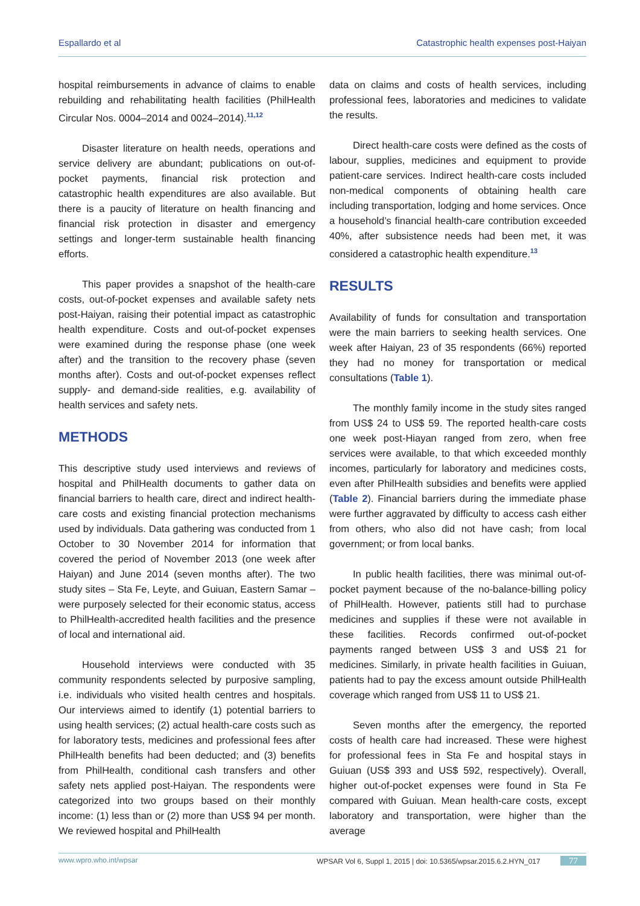Espallardo et al Catastrophic health expenses post-Haiyan
hospital reimbursements in advance of claims to enable rebuilding and rehabilitating health facilities (PhilHealth Circular Nos. 0004–2014 and 0024–2014).<sup>11,12</sup>
Disaster literature on health needs, operations and service delivery are abundant; publications on out-of-pocket payments, financial risk protection and catastrophic health expenditures are also available. But there is a paucity of literature on health financing and financial risk protection in disaster and emergency settings and longer-term sustainable health financing efforts.
This paper provides a snapshot of the health-care costs, out-of-pocket expenses and available safety nets post-Haiyan, raising their potential impact as catastrophic health expenditure. Costs and out-of-pocket expenses were examined during the response phase (one week after) and the transition to the recovery phase (seven months after). Costs and out-of-pocket expenses reflect supply- and demand-side realities, e.g. availability of health services and safety nets.
METHODS
This descriptive study used interviews and reviews of hospital and PhilHealth documents to gather data on financial barriers to health care, direct and indirect health-care costs and existing financial protection mechanisms used by individuals. Data gathering was conducted from 1 October to 30 November 2014 for information that covered the period of November 2013 (one week after Haiyan) and June 2014 (seven months after). The two study sites – Sta Fe, Leyte, and Guiuan, Eastern Samar – were purposely selected for their economic status, access to PhilHealth-accredited health facilities and the presence of local and international aid.
Household interviews were conducted with 35 community respondents selected by purposive sampling, i.e. individuals who visited health centres and hospitals. Our interviews aimed to identify (1) potential barriers to using health services; (2) actual health-care costs such as for laboratory tests, medicines and professional fees after PhilHealth benefits had been deducted; and (3) benefits from PhilHealth, conditional cash transfers and other safety nets applied post-Haiyan. The respondents were categorized into two groups based on their monthly income: (1) less than or (2) more than US$ 94 per month. We reviewed hospital and PhilHealth
data on claims and costs of health services, including professional fees, laboratories and medicines to validate the results.
Direct health-care costs were defined as the costs of labour, supplies, medicines and equipment to provide patient-care services. Indirect health-care costs included non-medical components of obtaining health care including transportation, lodging and home services. Once a household’s financial health-care contribution exceeded 40%, after subsistence needs had been met, it was considered a catastrophic health expenditure.<sup>13</sup>
RESULTS
Availability of funds for consultation and transportation were the main barriers to seeking health services. One week after Haiyan, 23 of 35 respondents (66%) reported they had no money for transportation or medical consultations (Table 1).
The monthly family income in the study sites ranged from US$ 24 to US$ 59. The reported health-care costs one week post-Hiayan ranged from zero, when free services were available, to that which exceeded monthly incomes, particularly for laboratory and medicines costs, even after PhilHealth subsidies and benefits were applied (Table 2). Financial barriers during the immediate phase were further aggravated by difficulty to access cash either from others, who also did not have cash; from local government; or from local banks.
In public health facilities, there was minimal out-of-pocket payment because of the no-balance-billing policy of PhilHealth. However, patients still had to purchase medicines and supplies if these were not available in these facilities. Records confirmed out-of-pocket payments ranged between US$ 3 and US$ 21 for medicines. Similarly, in private health facilities in Guiuan, patients had to pay the excess amount outside PhilHealth coverage which ranged from US$ 11 to US$ 21.
Seven months after the emergency, the reported costs of health care had increased. These were highest for professional fees in Sta Fe and hospital stays in Guiuan (US$ 393 and US$ 592, respectively). Overall, higher out-of-pocket expenses were found in Sta Fe compared with Guiuan. Mean health-care costs, except laboratory and transportation, were higher than the average
www.wpro.who.int/wpsar WPSAR Vol 6, Suppl 1, 2015 | doi: 10.5365/wpsar.2015.6.2.HYN_017 77